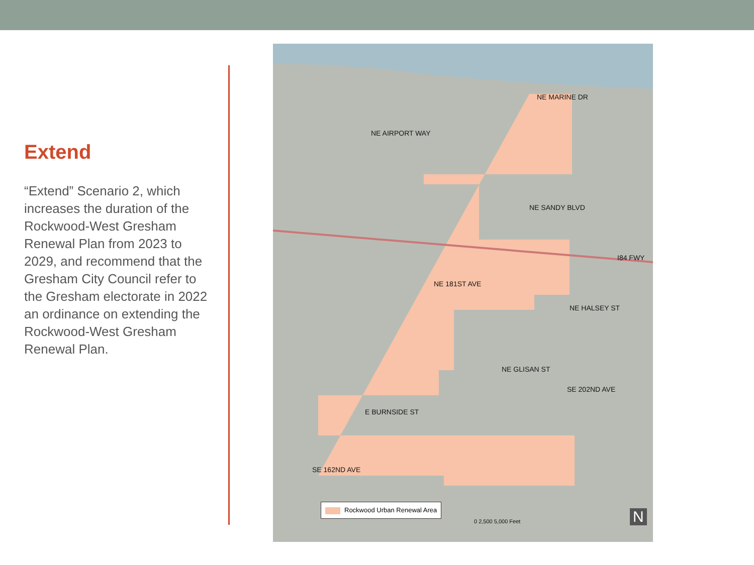Extend
“Extend” Scenario 2, which increases the duration of the Rockwood-West Gresham Renewal Plan from 2023 to 2029, and recommend that the Gresham City Council refer to the Gresham electorate in 2022 an ordinance on extending the Rockwood-West Gresham Renewal Plan.
NE MARINE DR
NE AIRPORT WAY
NE SANDY BLVD
I84 FWY
NE 181ST AVE
NE HALSEY ST
NE GLISAN ST
SE 202ND AVE
E BURNSIDE ST
SE 162ND AVE
Rockwood Urban Renewal Area
0 2,500 5,000 Feet N